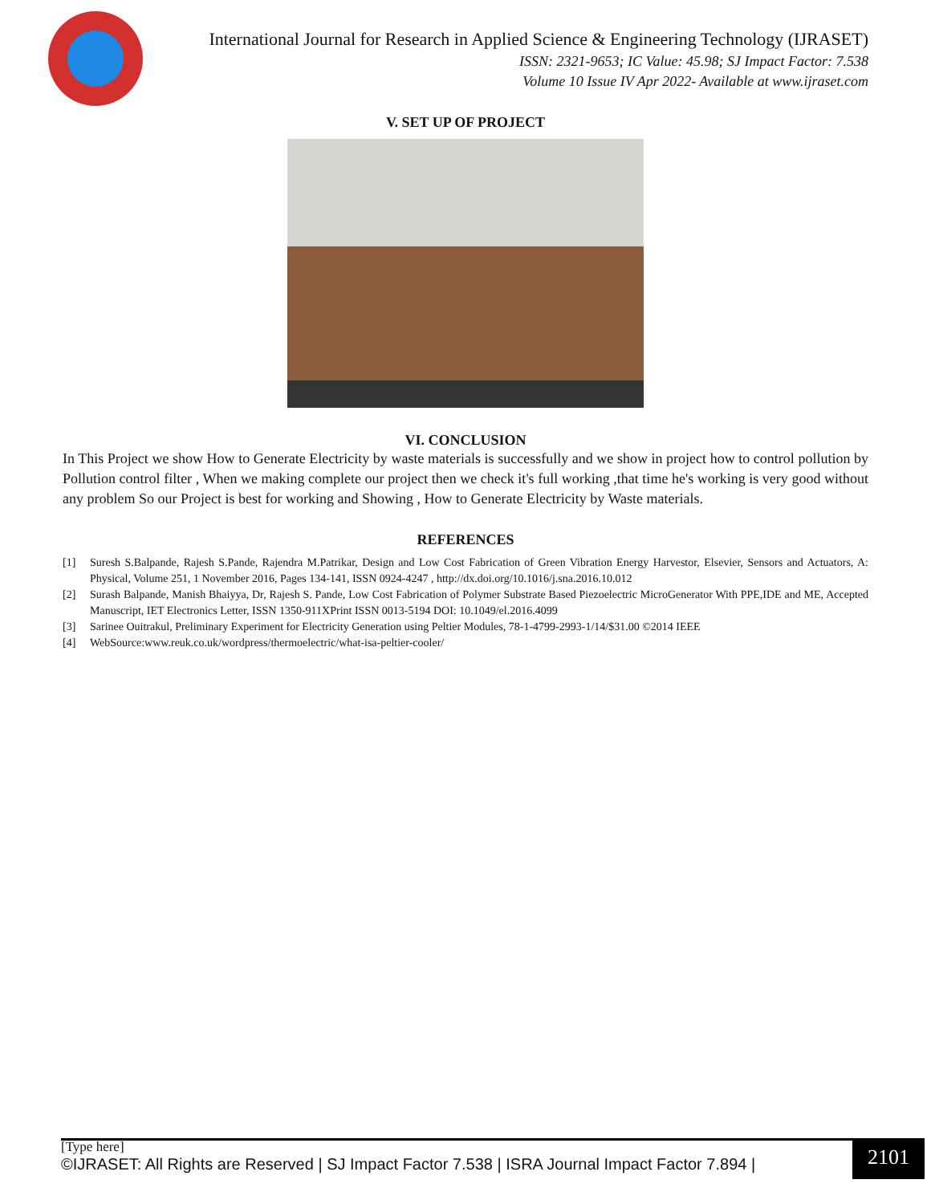International Journal for Research in Applied Science & Engineering Technology (IJRASET)
ISSN: 2321-9653; IC Value: 45.98; SJ Impact Factor: 7.538
Volume 10 Issue IV Apr 2022- Available at www.ijraset.com
V. SET UP OF PROJECT
VI. CONCLUSION
In This Project we show How to Generate Electricity by waste materials is successfully and we show in project how to control pollution by Pollution control filter , When we making complete our project then we check it's full working ,that time he's working is very good without any problem So our Project is best for working and Showing , How to Generate Electricity by Waste materials.
REFERENCES
[1] Suresh S.Balpande, Rajesh S.Pande, Rajendra M.Patrikar, Design and Low Cost Fabrication of Green Vibration Energy Harvestor, Elsevier, Sensors and Actuators, A: Physical, Volume 251, 1 November 2016, Pages 134-141, ISSN 0924-4247 , http://dx.doi.org/10.1016/j.sna.2016.10.012
[2] Surash Balpande, Manish Bhaiyya, Dr, Rajesh S. Pande, Low Cost Fabrication of Polymer Substrate Based Piezoelectric MicroGenerator With PPE,IDE and ME, Accepted Manuscript, IET Electronics Letter, ISSN 1350-911XPrint ISSN 0013-5194 DOI: 10.1049/el.2016.4099
[3] Sarinee Ouitrakul, Preliminary Experiment for Electricity Generation using Peltier Modules, 78-1-4799-2993-1/14/$31.00 ©2014 IEEE
[4] WebSource:www.reuk.co.uk/wordpress/thermoelectric/what-isa-peltier-cooler/
[Type here]
©IJRASET: All Rights are Reserved | SJ Impact Factor 7.538 | ISRA Journal Impact Factor 7.894 |
2101